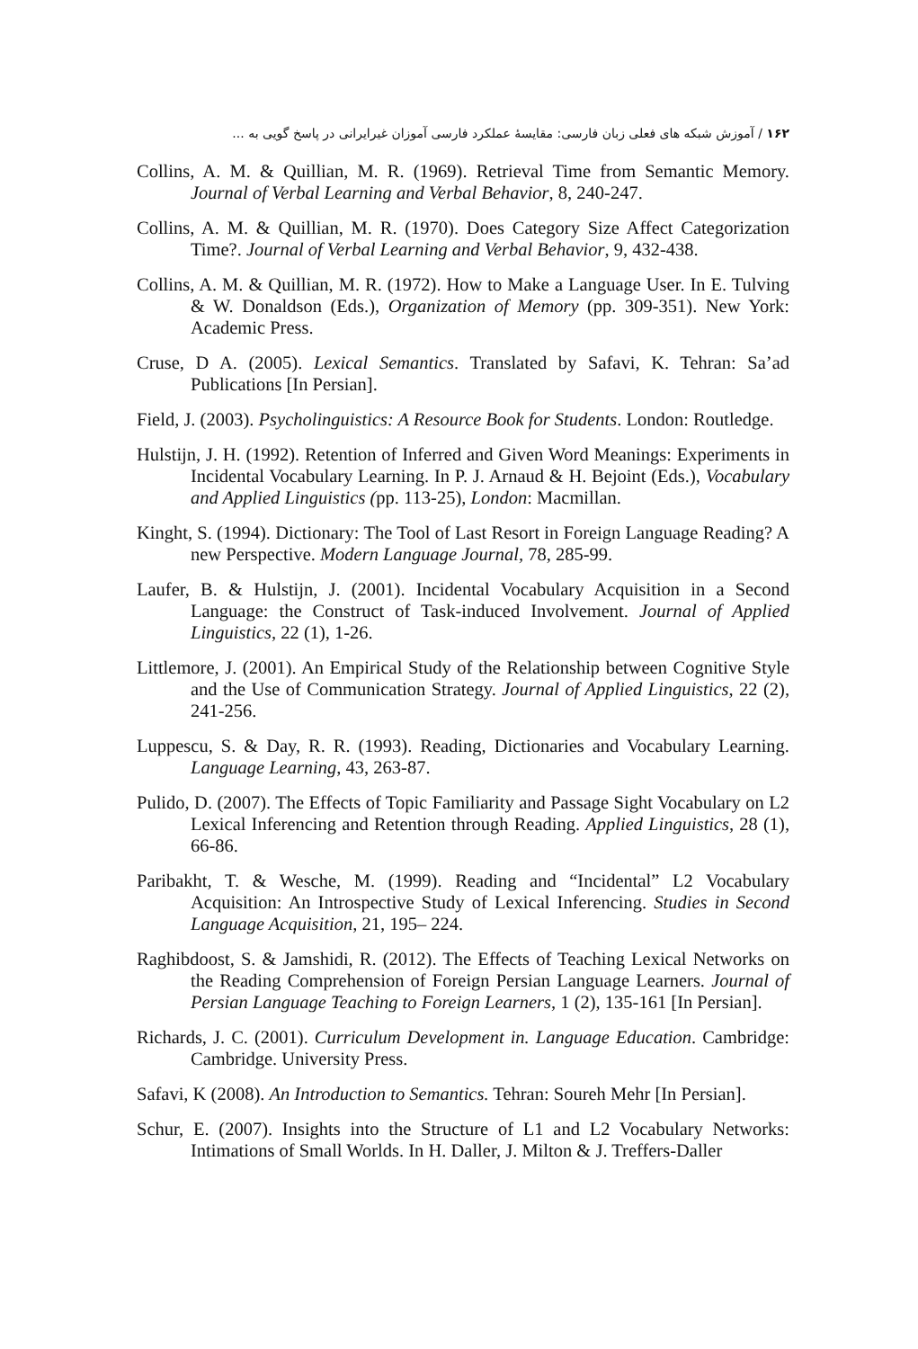۱۶۲ / آموزش شبکه های فعلی زبان فارسی: مقایسهٔ عملکرد فارسی آموزان غیرایرانی در پاسخ گویی به ...
Collins, A. M. & Quillian, M. R. (1969). Retrieval Time from Semantic Memory. Journal of Verbal Learning and Verbal Behavior, 8, 240-247.
Collins, A. M. & Quillian, M. R. (1970). Does Category Size Affect Categorization Time?. Journal of Verbal Learning and Verbal Behavior, 9, 432-438.
Collins, A. M. & Quillian, M. R. (1972). How to Make a Language User. In E. Tulving & W. Donaldson (Eds.), Organization of Memory (pp. 309-351). New York: Academic Press.
Cruse, D A. (2005). Lexical Semantics. Translated by Safavi, K. Tehran: Sa’ad Publications [In Persian].
Field, J. (2003). Psycholinguistics: A Resource Book for Students. London: Routledge.
Hulstijn, J. H. (1992). Retention of Inferred and Given Word Meanings: Experiments in Incidental Vocabulary Learning. In P. J. Arnaud & H. Bejoint (Eds.), Vocabulary and Applied Linguistics (pp. 113-25), London: Macmillan.
Kinght, S. (1994). Dictionary: The Tool of Last Resort in Foreign Language Reading? A new Perspective. Modern Language Journal, 78, 285-99.
Laufer, B. & Hulstijn, J. (2001). Incidental Vocabulary Acquisition in a Second Language: the Construct of Task-induced Involvement. Journal of Applied Linguistics, 22 (1), 1-26.
Littlemore, J. (2001). An Empirical Study of the Relationship between Cognitive Style and the Use of Communication Strategy. Journal of Applied Linguistics, 22 (2), 241-256.
Luppescu, S. & Day, R. R. (1993). Reading, Dictionaries and Vocabulary Learning. Language Learning, 43, 263-87.
Pulido, D. (2007). The Effects of Topic Familiarity and Passage Sight Vocabulary on L2 Lexical Inferencing and Retention through Reading. Applied Linguistics, 28 (1), 66-86.
Paribakht, T. & Wesche, M. (1999). Reading and “Incidental” L2 Vocabulary Acquisition: An Introspective Study of Lexical Inferencing. Studies in Second Language Acquisition, 21, 195– 224.
Raghibdoost, S. & Jamshidi, R. (2012). The Effects of Teaching Lexical Networks on the Reading Comprehension of Foreign Persian Language Learners. Journal of Persian Language Teaching to Foreign Learners, 1 (2), 135-161 [In Persian].
Richards, J. C. (2001). Curriculum Development in. Language Education. Cambridge: Cambridge. University Press.
Safavi, K (2008). An Introduction to Semantics. Tehran: Soureh Mehr [In Persian].
Schur, E. (2007). Insights into the Structure of L1 and L2 Vocabulary Networks: Intimations of Small Worlds. In H. Daller, J. Milton & J. Treffers-Daller